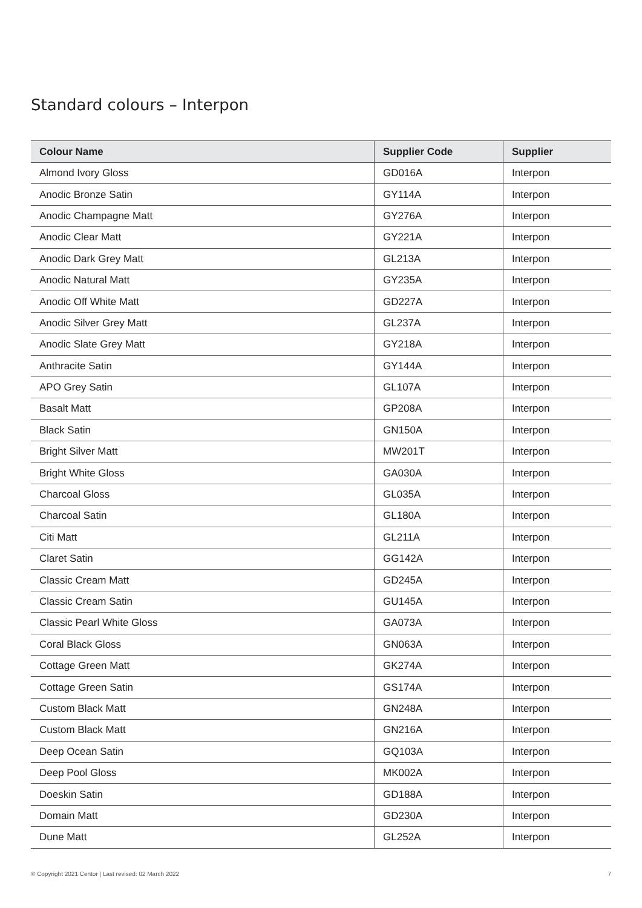Standard colours – Interpon
| Colour Name | Supplier Code | Supplier |
| --- | --- | --- |
| Almond Ivory Gloss | GD016A | Interpon |
| Anodic Bronze Satin | GY114A | Interpon |
| Anodic Champagne Matt | GY276A | Interpon |
| Anodic Clear Matt | GY221A | Interpon |
| Anodic Dark Grey Matt | GL213A | Interpon |
| Anodic Natural Matt | GY235A | Interpon |
| Anodic Off White Matt | GD227A | Interpon |
| Anodic Silver Grey Matt | GL237A | Interpon |
| Anodic Slate Grey Matt | GY218A | Interpon |
| Anthracite Satin | GY144A | Interpon |
| APO Grey Satin | GL107A | Interpon |
| Basalt Matt | GP208A | Interpon |
| Black Satin | GN150A | Interpon |
| Bright Silver Matt | MW201T | Interpon |
| Bright White Gloss | GA030A | Interpon |
| Charcoal Gloss | GL035A | Interpon |
| Charcoal Satin | GL180A | Interpon |
| Citi Matt | GL211A | Interpon |
| Claret Satin | GG142A | Interpon |
| Classic Cream Matt | GD245A | Interpon |
| Classic Cream Satin | GU145A | Interpon |
| Classic Pearl White Gloss | GA073A | Interpon |
| Coral Black Gloss | GN063A | Interpon |
| Cottage Green Matt | GK274A | Interpon |
| Cottage Green Satin | GS174A | Interpon |
| Custom Black Matt | GN248A | Interpon |
| Custom Black Matt | GN216A | Interpon |
| Deep Ocean Satin | GQ103A | Interpon |
| Deep Pool Gloss | MK002A | Interpon |
| Doeskin Satin | GD188A | Interpon |
| Domain Matt | GD230A | Interpon |
| Dune Matt | GL252A | Interpon |
© Copyright 2021 Centor | Last revised: 02 March 2022 7